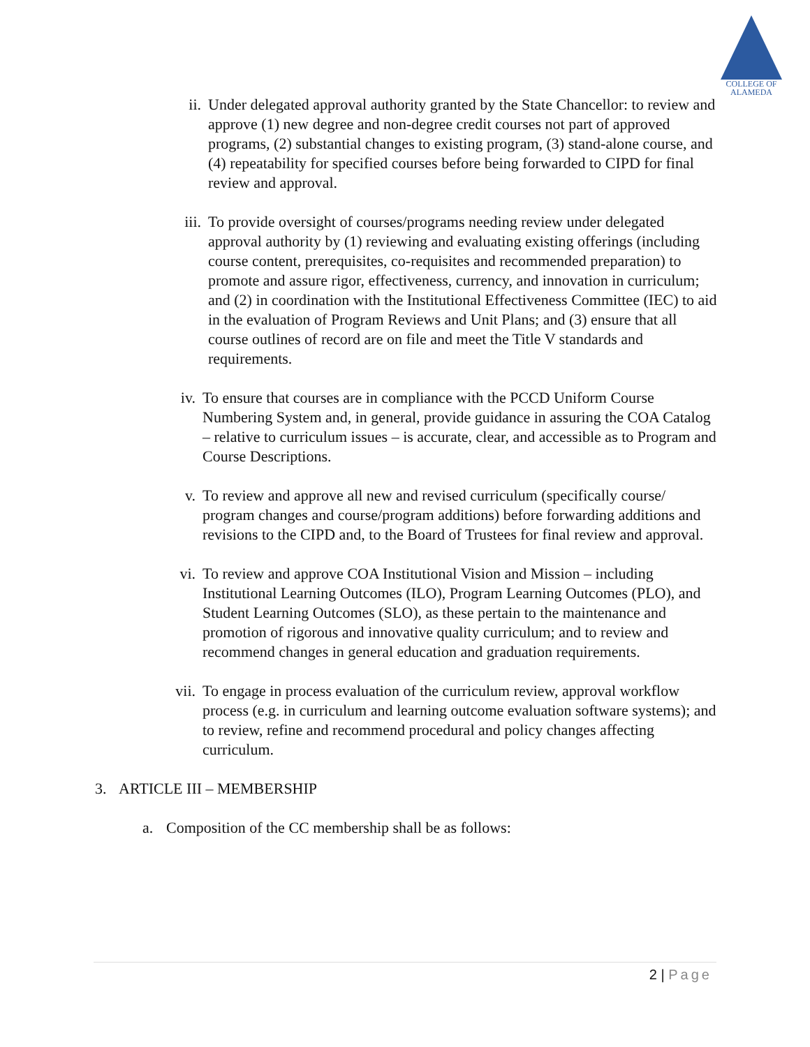COLLEGE OF
ALAMEDA
ii. Under delegated approval authority granted by the State Chancellor: to review and approve (1) new degree and non-degree credit courses not part of approved programs, (2) substantial changes to existing program, (3) stand-alone course, and (4) repeatability for specified courses before being forwarded to CIPD for final review and approval.
iii. To provide oversight of courses/programs needing review under delegated approval authority by (1) reviewing and evaluating existing offerings (including course content, prerequisites, co-requisites and recommended preparation) to promote and assure rigor, effectiveness, currency, and innovation in curriculum; and (2) in coordination with the Institutional Effectiveness Committee (IEC) to aid in the evaluation of Program Reviews and Unit Plans; and (3) ensure that all course outlines of record are on file and meet the Title V standards and requirements.
iv. To ensure that courses are in compliance with the PCCD Uniform Course Numbering System and, in general, provide guidance in assuring the COA Catalog – relative to curriculum issues – is accurate, clear, and accessible as to Program and Course Descriptions.
v. To review and approve all new and revised curriculum (specifically course/ program changes and course/program additions) before forwarding additions and revisions to the CIPD and, to the Board of Trustees for final review and approval.
vi. To review and approve COA Institutional Vision and Mission – including Institutional Learning Outcomes (ILO), Program Learning Outcomes (PLO), and Student Learning Outcomes (SLO), as these pertain to the maintenance and promotion of rigorous and innovative quality curriculum; and to review and recommend changes in general education and graduation requirements.
vii. To engage in process evaluation of the curriculum review, approval workflow process (e.g. in curriculum and learning outcome evaluation software systems); and to review, refine and recommend procedural and policy changes affecting curriculum.
3.
ARTICLE III – MEMBERSHIP
a.
Composition of the CC membership shall be as follows:
2 | Page